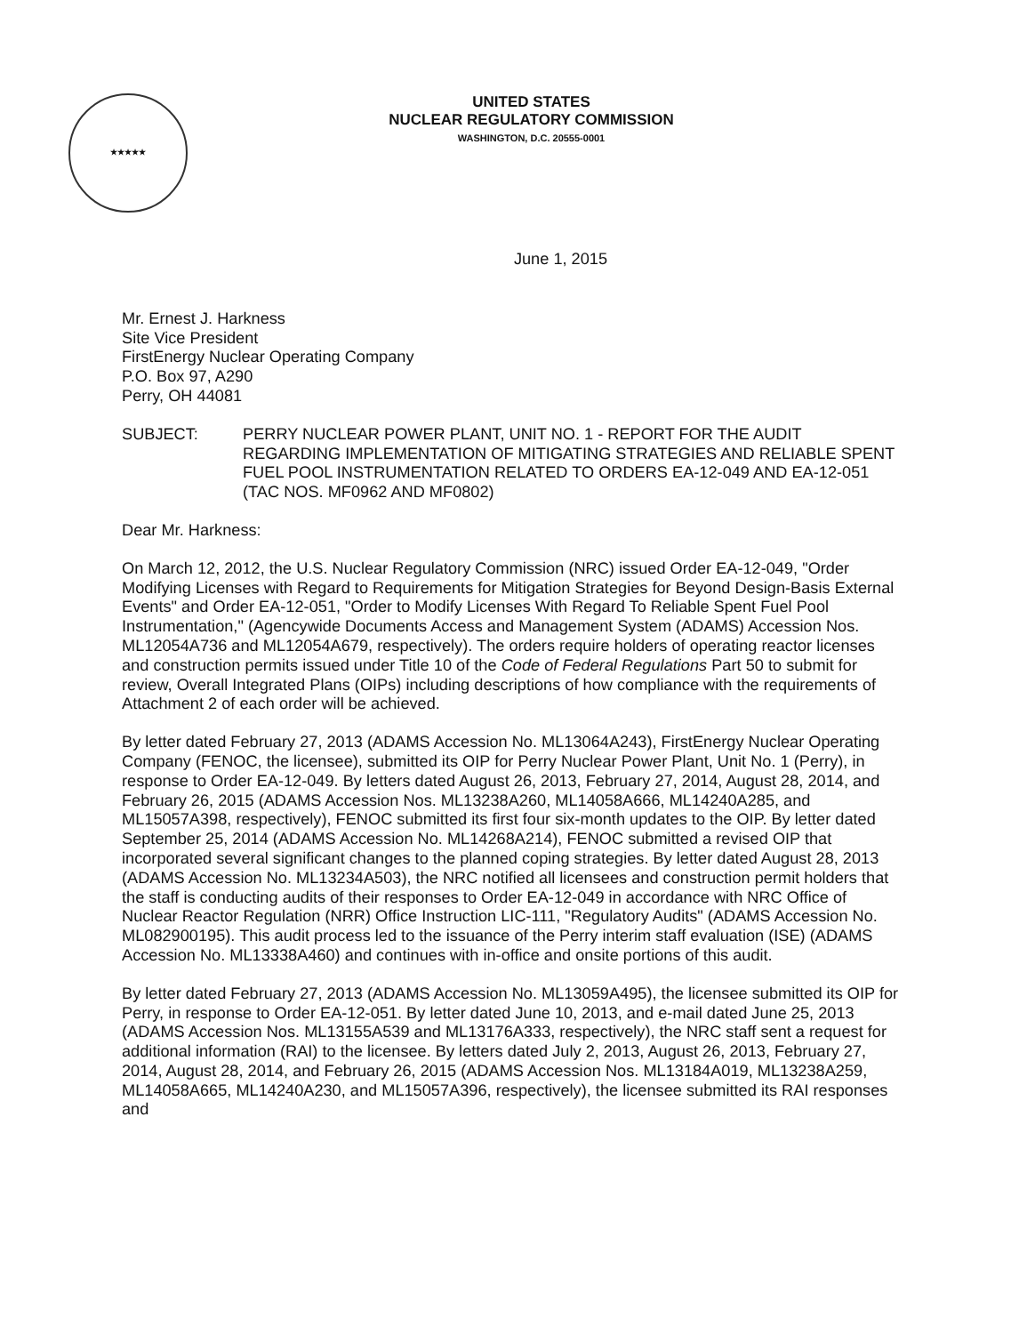★★★★★
UNITED STATES
NUCLEAR REGULATORY COMMISSION
WASHINGTON, D.C. 20555-0001
June 1, 2015
Mr. Ernest J. Harkness
Site Vice President
FirstEnergy Nuclear Operating Company
P.O. Box 97, A290
Perry, OH 44081
SUBJECT: PERRY NUCLEAR POWER PLANT, UNIT NO. 1 - REPORT FOR THE AUDIT REGARDING IMPLEMENTATION OF MITIGATING STRATEGIES AND RELIABLE SPENT FUEL POOL INSTRUMENTATION RELATED TO ORDERS EA-12-049 AND EA-12-051 (TAC NOS. MF0962 AND MF0802)
Dear Mr. Harkness:
On March 12, 2012, the U.S. Nuclear Regulatory Commission (NRC) issued Order EA-12-049, "Order Modifying Licenses with Regard to Requirements for Mitigation Strategies for Beyond Design-Basis External Events" and Order EA-12-051, "Order to Modify Licenses With Regard To Reliable Spent Fuel Pool Instrumentation," (Agencywide Documents Access and Management System (ADAMS) Accession Nos. ML12054A736 and ML12054A679, respectively). The orders require holders of operating reactor licenses and construction permits issued under Title 10 of the Code of Federal Regulations Part 50 to submit for review, Overall Integrated Plans (OIPs) including descriptions of how compliance with the requirements of Attachment 2 of each order will be achieved.
By letter dated February 27, 2013 (ADAMS Accession No. ML13064A243), FirstEnergy Nuclear Operating Company (FENOC, the licensee), submitted its OIP for Perry Nuclear Power Plant, Unit No. 1 (Perry), in response to Order EA-12-049. By letters dated August 26, 2013, February 27, 2014, August 28, 2014, and February 26, 2015 (ADAMS Accession Nos. ML13238A260, ML14058A666, ML14240A285, and ML15057A398, respectively), FENOC submitted its first four six-month updates to the OIP. By letter dated September 25, 2014 (ADAMS Accession No. ML14268A214), FENOC submitted a revised OIP that incorporated several significant changes to the planned coping strategies. By letter dated August 28, 2013 (ADAMS Accession No. ML13234A503), the NRC notified all licensees and construction permit holders that the staff is conducting audits of their responses to Order EA-12-049 in accordance with NRC Office of Nuclear Reactor Regulation (NRR) Office Instruction LIC-111, "Regulatory Audits" (ADAMS Accession No. ML082900195). This audit process led to the issuance of the Perry interim staff evaluation (ISE) (ADAMS Accession No. ML13338A460) and continues with in-office and onsite portions of this audit.
By letter dated February 27, 2013 (ADAMS Accession No. ML13059A495), the licensee submitted its OIP for Perry, in response to Order EA-12-051. By letter dated June 10, 2013, and e-mail dated June 25, 2013 (ADAMS Accession Nos. ML13155A539 and ML13176A333, respectively), the NRC staff sent a request for additional information (RAI) to the licensee. By letters dated July 2, 2013, August 26, 2013, February 27, 2014, August 28, 2014, and February 26, 2015 (ADAMS Accession Nos. ML13184A019, ML13238A259, ML14058A665, ML14240A230, and ML15057A396, respectively), the licensee submitted its RAI responses and